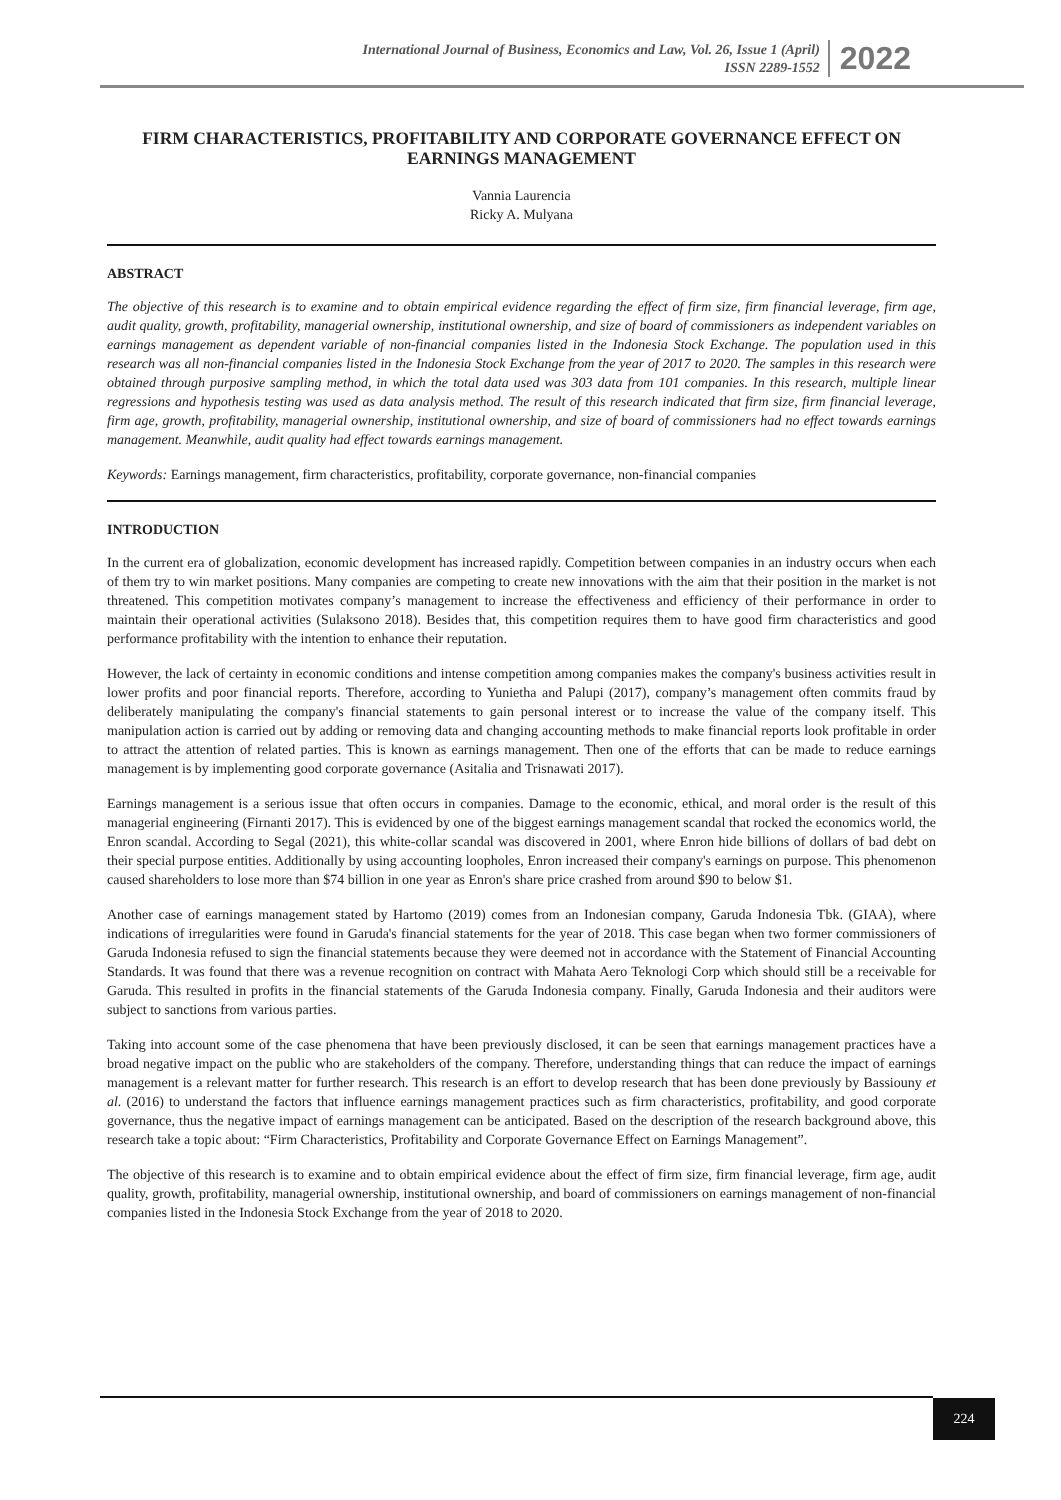International Journal of Business, Economics and Law, Vol. 26, Issue 1 (April)
ISSN 2289-1552
2022
FIRM CHARACTERISTICS, PROFITABILITY AND CORPORATE GOVERNANCE EFFECT ON EARNINGS MANAGEMENT
Vannia Laurencia
Ricky A. Mulyana
ABSTRACT
The objective of this research is to examine and to obtain empirical evidence regarding the effect of firm size, firm financial leverage, firm age, audit quality, growth, profitability, managerial ownership, institutional ownership, and size of board of commissioners as independent variables on earnings management as dependent variable of non-financial companies listed in the Indonesia Stock Exchange. The population used in this research was all non-financial companies listed in the Indonesia Stock Exchange from the year of 2017 to 2020. The samples in this research were obtained through purposive sampling method, in which the total data used was 303 data from 101 companies. In this research, multiple linear regressions and hypothesis testing was used as data analysis method. The result of this research indicated that firm size, firm financial leverage, firm age, growth, profitability, managerial ownership, institutional ownership, and size of board of commissioners had no effect towards earnings management. Meanwhile, audit quality had effect towards earnings management.
Keywords: Earnings management, firm characteristics, profitability, corporate governance, non-financial companies
INTRODUCTION
In the current era of globalization, economic development has increased rapidly. Competition between companies in an industry occurs when each of them try to win market positions. Many companies are competing to create new innovations with the aim that their position in the market is not threatened. This competition motivates company’s management to increase the effectiveness and efficiency of their performance in order to maintain their operational activities (Sulaksono 2018). Besides that, this competition requires them to have good firm characteristics and good performance profitability with the intention to enhance their reputation.
However, the lack of certainty in economic conditions and intense competition among companies makes the company's business activities result in lower profits and poor financial reports. Therefore, according to Yunietha and Palupi (2017), company’s management often commits fraud by deliberately manipulating the company's financial statements to gain personal interest or to increase the value of the company itself. This manipulation action is carried out by adding or removing data and changing accounting methods to make financial reports look profitable in order to attract the attention of related parties. This is known as earnings management. Then one of the efforts that can be made to reduce earnings management is by implementing good corporate governance (Asitalia and Trisnawati 2017).
Earnings management is a serious issue that often occurs in companies. Damage to the economic, ethical, and moral order is the result of this managerial engineering (Firnanti 2017). This is evidenced by one of the biggest earnings management scandal that rocked the economics world, the Enron scandal. According to Segal (2021), this white-collar scandal was discovered in 2001, where Enron hide billions of dollars of bad debt on their special purpose entities. Additionally by using accounting loopholes, Enron increased their company's earnings on purpose. This phenomenon caused shareholders to lose more than $74 billion in one year as Enron's share price crashed from around $90 to below $1.
Another case of earnings management stated by Hartomo (2019) comes from an Indonesian company, Garuda Indonesia Tbk. (GIAA), where indications of irregularities were found in Garuda's financial statements for the year of 2018. This case began when two former commissioners of Garuda Indonesia refused to sign the financial statements because they were deemed not in accordance with the Statement of Financial Accounting Standards. It was found that there was a revenue recognition on contract with Mahata Aero Teknologi Corp which should still be a receivable for Garuda. This resulted in profits in the financial statements of the Garuda Indonesia company. Finally, Garuda Indonesia and their auditors were subject to sanctions from various parties.
Taking into account some of the case phenomena that have been previously disclosed, it can be seen that earnings management practices have a broad negative impact on the public who are stakeholders of the company. Therefore, understanding things that can reduce the impact of earnings management is a relevant matter for further research. This research is an effort to develop research that has been done previously by Bassiouny et al. (2016) to understand the factors that influence earnings management practices such as firm characteristics, profitability, and good corporate governance, thus the negative impact of earnings management can be anticipated. Based on the description of the research background above, this research take a topic about: “Firm Characteristics, Profitability and Corporate Governance Effect on Earnings Management”.
The objective of this research is to examine and to obtain empirical evidence about the effect of firm size, firm financial leverage, firm age, audit quality, growth, profitability, managerial ownership, institutional ownership, and board of commissioners on earnings management of non-financial companies listed in the Indonesia Stock Exchange from the year of 2018 to 2020.
224